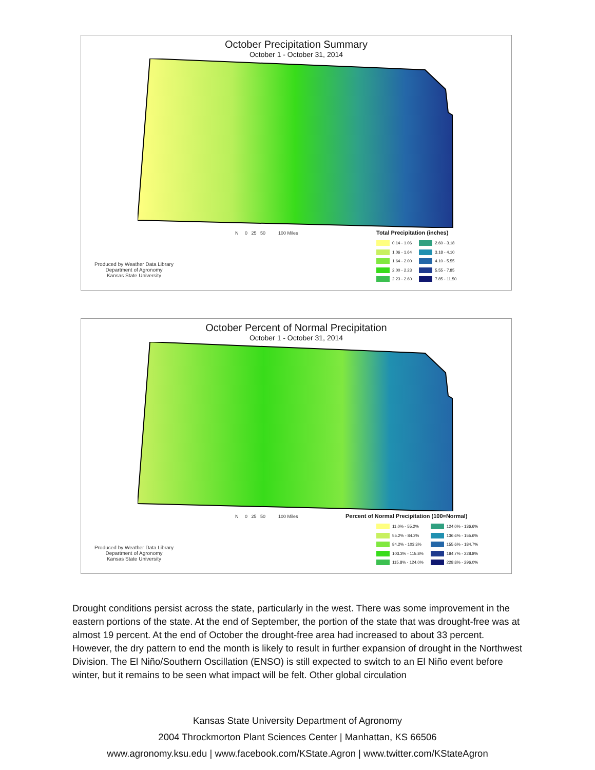October Precipitation Summary
October 1 - October 31, 2014
N 0 25 50 100 Miles
Produced by Weather Data Library
Department of Agronomy
Kansas State University
Total Precipitation (inches)
0.14 - 1.06
1.06 - 1.64
1.64 - 2.00
2.00 - 2.23
2.23 - 2.60
2.60 - 3.18
3.18 - 4.10
4.10 - 5.55
5.55 - 7.85
7.85 - 11.50
October Percent of Normal Precipitation
October 1 - October 31, 2014
N 0 25 50 100 Miles
Produced by Weather Data Library
Department of Agronomy
Kansas State University
Percent of Normal Precipitation (100=Normal)
11.0% - 55.2%
55.2% - 84.2%
84.2% - 103.3%
103.3% - 115.8%
115.8% - 124.0%
124.0% - 136.6%
136.6% - 155.6%
155.6% - 184.7%
184.7% - 228.8%
228.8% - 296.0%
Drought conditions persist across the state, particularly in the west. There was some improvement in the eastern portions of the state. At the end of September, the portion of the state that was drought-free was at almost 19 percent. At the end of October the drought-free area had increased to about 33 percent. However, the dry pattern to end the month is likely to result in further expansion of drought in the Northwest Division. The El Niño/Southern Oscillation (ENSO) is still expected to switch to an El Niño event before winter, but it remains to be seen what impact will be felt. Other global circulation
Kansas State University Department of Agronomy
2004 Throckmorton Plant Sciences Center | Manhattan, KS 66506
www.agronomy.ksu.edu | www.facebook.com/KState.Agron | www.twitter.com/KStateAgron